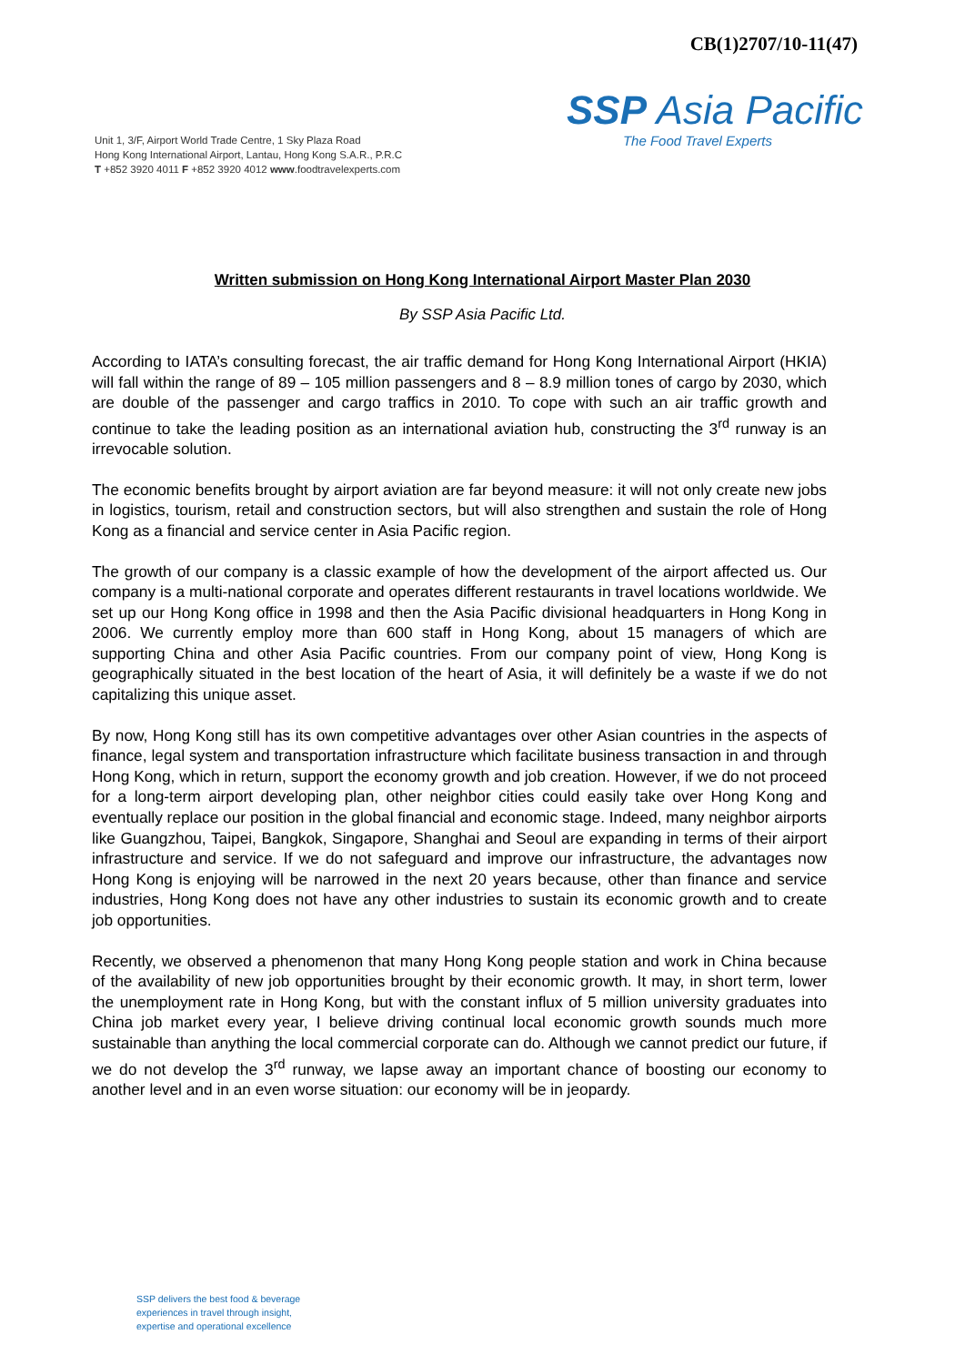CB(1)2707/10-11(47)
Unit 1, 3/F, Airport World Trade Centre, 1 Sky Plaza Road
Hong Kong International Airport, Lantau, Hong Kong S.A.R., P.R.C
T +852 3920 4011 F +852 3920 4012 www.foodtravelexperts.com
SSP Asia Pacific
The Food Travel Experts
Written submission on Hong Kong International Airport Master Plan 2030
By SSP Asia Pacific Ltd.
According to IATA’s consulting forecast, the air traffic demand for Hong Kong International Airport (HKIA) will fall within the range of 89 – 105 million passengers and 8 – 8.9 million tones of cargo by 2030, which are double of the passenger and cargo traffics in 2010. To cope with such an air traffic growth and continue to take the leading position as an international aviation hub, constructing the 3<sup>rd</sup> runway is an irrevocable solution.
The economic benefits brought by airport aviation are far beyond measure: it will not only create new jobs in logistics, tourism, retail and construction sectors, but will also strengthen and sustain the role of Hong Kong as a financial and service center in Asia Pacific region.
The growth of our company is a classic example of how the development of the airport affected us. Our company is a multi-national corporate and operates different restaurants in travel locations worldwide. We set up our Hong Kong office in 1998 and then the Asia Pacific divisional headquarters in Hong Kong in 2006. We currently employ more than 600 staff in Hong Kong, about 15 managers of which are supporting China and other Asia Pacific countries. From our company point of view, Hong Kong is geographically situated in the best location of the heart of Asia, it will definitely be a waste if we do not capitalizing this unique asset.
By now, Hong Kong still has its own competitive advantages over other Asian countries in the aspects of finance, legal system and transportation infrastructure which facilitate business transaction in and through Hong Kong, which in return, support the economy growth and job creation. However, if we do not proceed for a long-term airport developing plan, other neighbor cities could easily take over Hong Kong and eventually replace our position in the global financial and economic stage. Indeed, many neighbor airports like Guangzhou, Taipei, Bangkok, Singapore, Shanghai and Seoul are expanding in terms of their airport infrastructure and service. If we do not safeguard and improve our infrastructure, the advantages now Hong Kong is enjoying will be narrowed in the next 20 years because, other than finance and service industries, Hong Kong does not have any other industries to sustain its economic growth and to create job opportunities.
Recently, we observed a phenomenon that many Hong Kong people station and work in China because of the availability of new job opportunities brought by their economic growth. It may, in short term, lower the unemployment rate in Hong Kong, but with the constant influx of 5 million university graduates into China job market every year, I believe driving continual local economic growth sounds much more sustainable than anything the local commercial corporate can do. Although we cannot predict our future, if we do not develop the 3<sup>rd</sup> runway, we lapse away an important chance of boosting our economy to another level and in an even worse situation: our economy will be in jeopardy.
SSP delivers the best food & beverage
experiences in travel through insight,
expertise and operational excellence